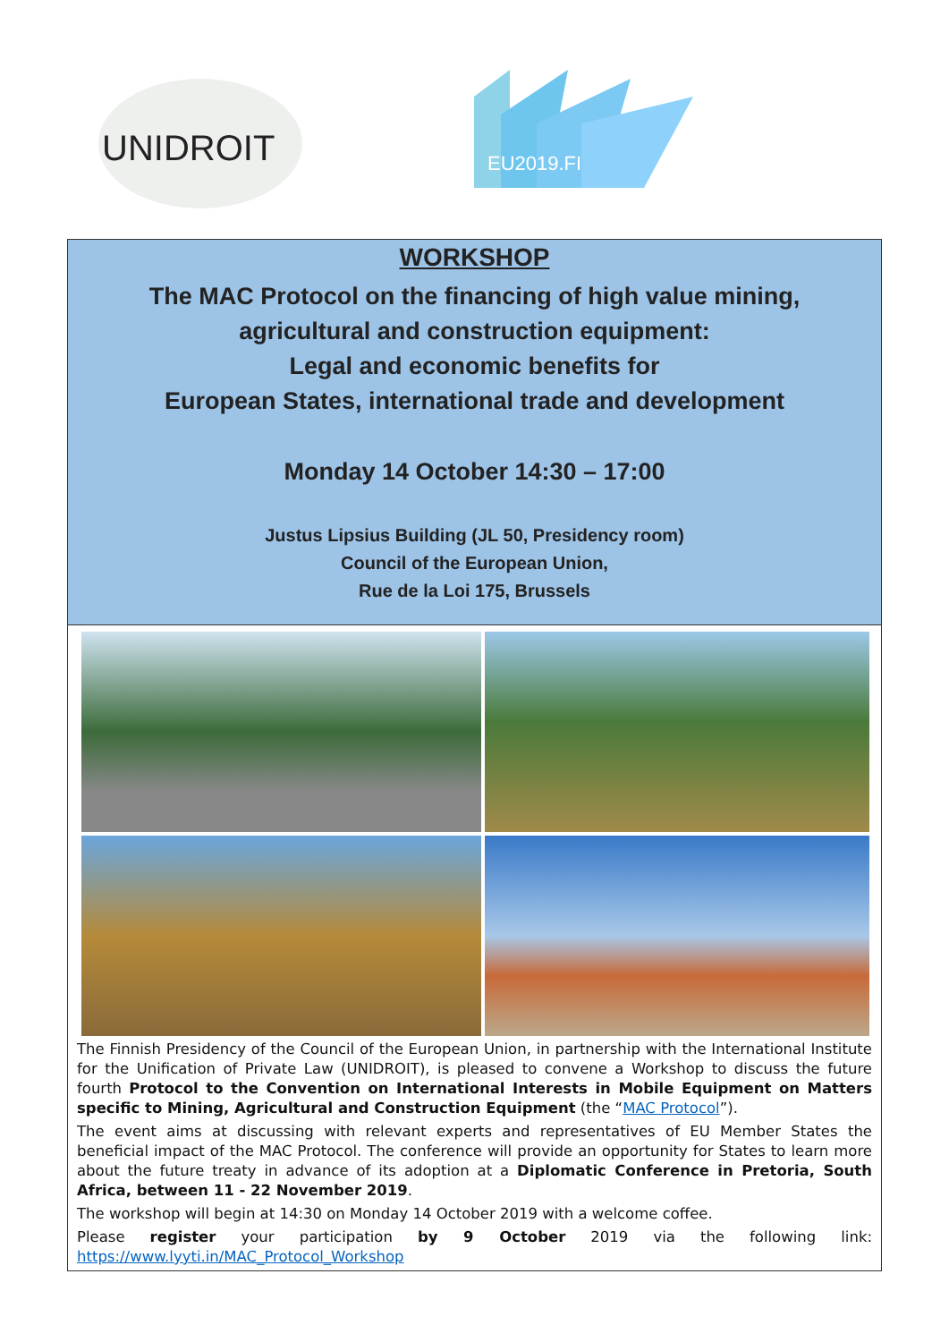UNIDROIT
EU2019.FI
WORKSHOP
The MAC Protocol on the financing of high value mining,
agricultural and construction equipment:
Legal and economic benefits for
European States, international trade and development
Monday 14 October 14:30 – 17:00
Justus Lipsius Building (JL 50, Presidency room)
Council of the European Union,
Rue de la Loi 175, Brussels
The Finnish Presidency of the Council of the European Union, in partnership with the International Institute for the Unification of Private Law (UNIDROIT), is pleased to convene a Workshop to discuss the future fourth Protocol to the Convention on International Interests in Mobile Equipment on Matters specific to Mining, Agricultural and Construction Equipment (the “MAC Protocol”).
The event aims at discussing with relevant experts and representatives of EU Member States the beneficial impact of the MAC Protocol. The conference will provide an opportunity for States to learn more about the future treaty in advance of its adoption at a Diplomatic Conference in Pretoria, South Africa, between 11 - 22 November 2019.
The workshop will begin at 14:30 on Monday 14 October 2019 with a welcome coffee.
Please register your participation by 9 October 2019 via the following link: https://www.lyyti.in/MAC_Protocol_Workshop